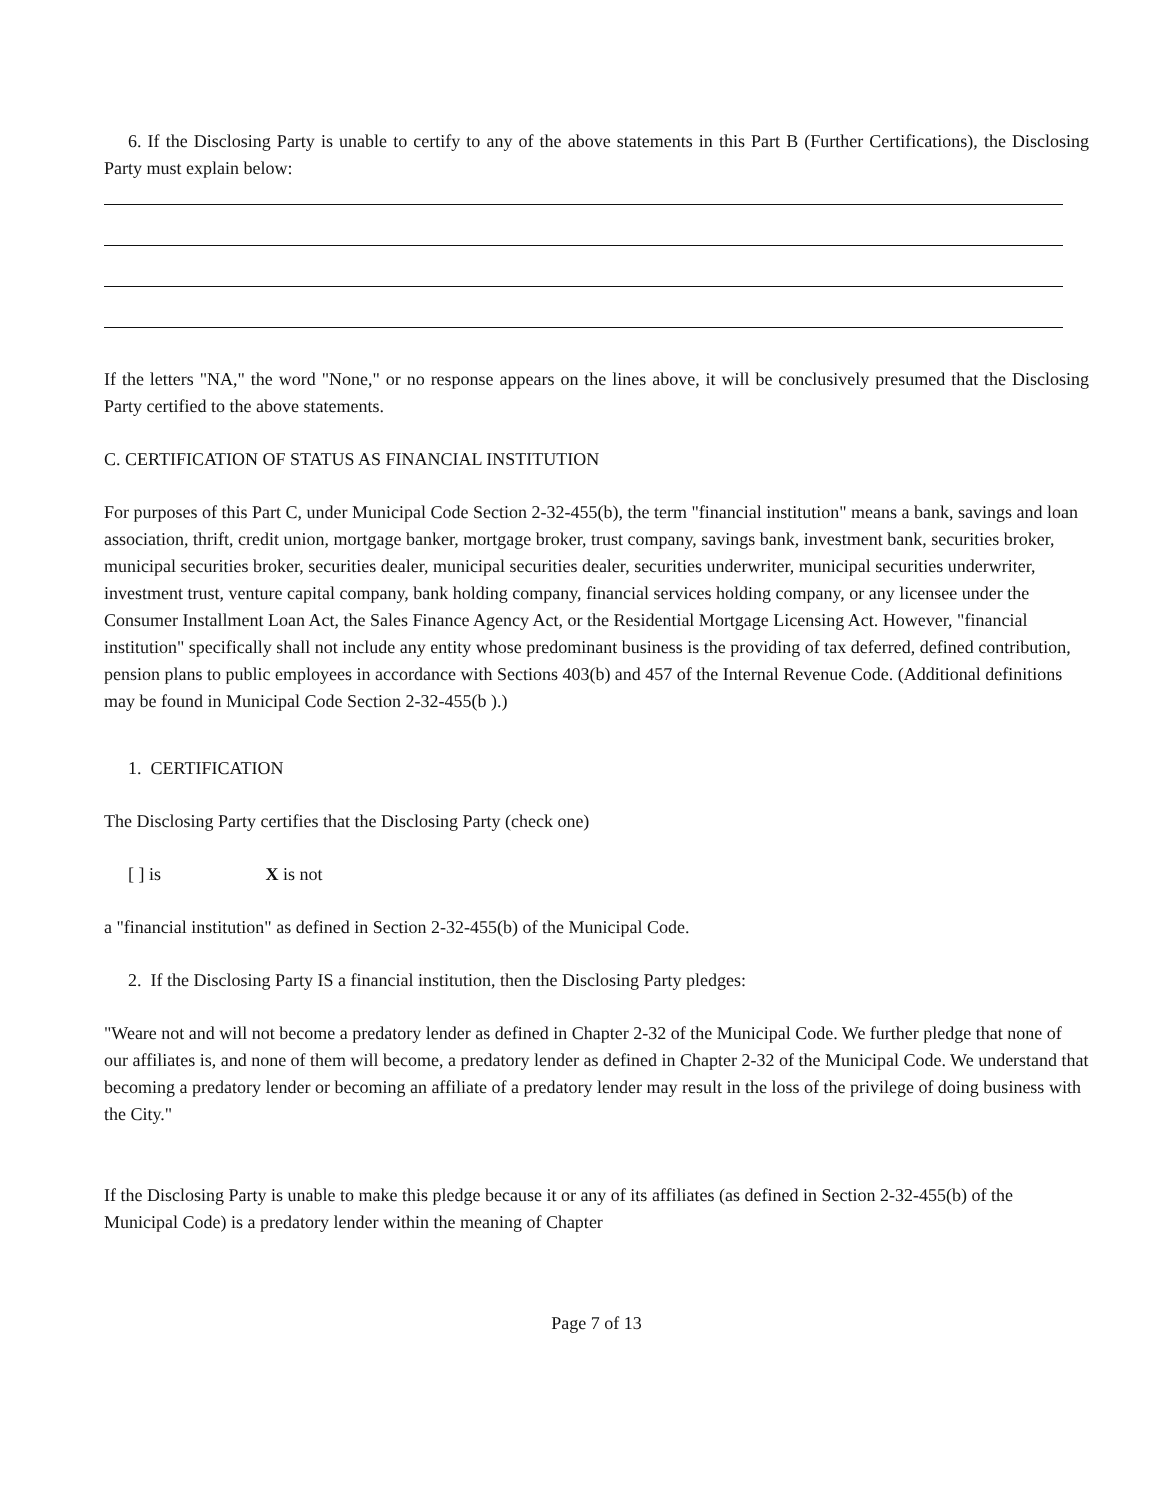6. If the Disclosing Party is unable to certify to any of the above statements in this Part B (Further Certifications), the Disclosing Party must explain below:
If the letters "NA," the word "None," or no response appears on the lines above, it will be conclusively presumed that the Disclosing Party certified to the above statements.
C. CERTIFICATION OF STATUS AS FINANCIAL INSTITUTION
For purposes of this Part C, under Municipal Code Section 2-32-455(b), the term "financial institution" means a bank, savings and loan association, thrift, credit union, mortgage banker, mortgage broker, trust company, savings bank, investment bank, securities broker, municipal securities broker, securities dealer, municipal securities dealer, securities underwriter, municipal securities underwriter, investment trust, venture capital company, bank holding company, financial services holding company, or any licensee under the Consumer Installment Loan Act, the Sales Finance Agency Act, or the Residential Mortgage Licensing Act. However, "financial institution" specifically shall not include any entity whose predominant business is the providing of tax deferred, defined contribution, pension plans to public employees in accordance with Sections 403(b) and 457 of the Internal Revenue Code. (Additional definitions may be found in Municipal Code Section 2-32-455(b ).)
1. CERTIFICATION
The Disclosing Party certifies that the Disclosing Party (check one)
[ ] is X is not
a "financial institution" as defined in Section 2-32-455(b) of the Municipal Code.
2. If the Disclosing Party IS a financial institution, then the Disclosing Party pledges:
"Weare not and will not become a predatory lender as defined in Chapter 2-32 of the Municipal Code. We further pledge that none of our affiliates is, and none of them will become, a predatory lender as defined in Chapter 2-32 of the Municipal Code. We understand that becoming a predatory lender or becoming an affiliate of a predatory lender may result in the loss of the privilege of doing business with the City."
If the Disclosing Party is unable to make this pledge because it or any of its affiliates (as defined in Section 2-32-455(b) of the Municipal Code) is a predatory lender within the meaning of Chapter
Page 7 of 13